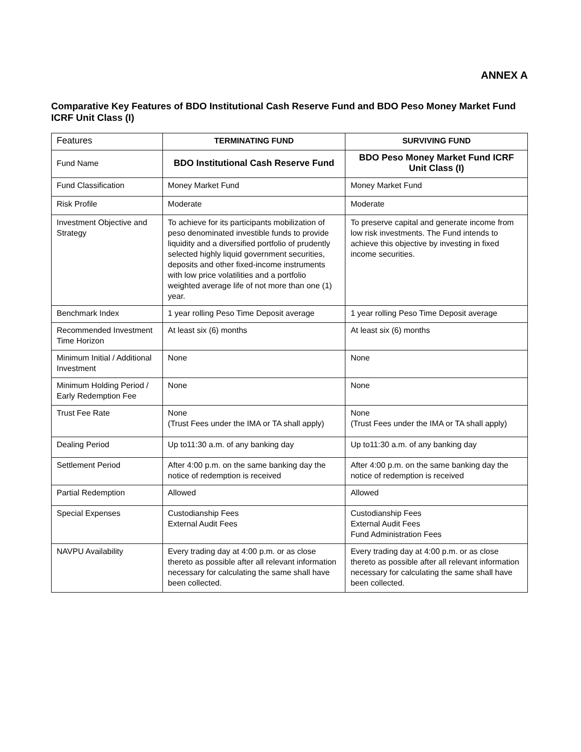ANNEX A
Comparative Key Features of BDO Institutional Cash Reserve Fund and BDO Peso Money Market Fund ICRF Unit Class (I)
| Features | TERMINATING FUND | SURVIVING FUND |
| --- | --- | --- |
| Fund Name | BDO Institutional Cash Reserve Fund | BDO Peso Money Market Fund ICRF Unit Class (I) |
| Fund Classification | Money Market Fund | Money Market Fund |
| Risk Profile | Moderate | Moderate |
| Investment Objective and Strategy | To achieve for its participants mobilization of peso denominated investible funds to provide liquidity and a diversified portfolio of prudently selected highly liquid government securities, deposits and other fixed-income instruments with low price volatilities and a portfolio weighted average life of not more than one (1) year. | To preserve capital and generate income from low risk investments. The Fund intends to achieve this objective by investing in fixed income securities. |
| Benchmark Index | 1 year rolling Peso Time Deposit average | 1 year rolling Peso Time Deposit average |
| Recommended Investment Time Horizon | At least six (6) months | At least six (6) months |
| Minimum Initial / Additional Investment | None | None |
| Minimum Holding Period / Early Redemption Fee | None | None |
| Trust Fee Rate | None (Trust Fees under the IMA or TA shall apply) | None (Trust Fees under the IMA or TA shall apply) |
| Dealing Period | Up to11:30 a.m. of any banking day | Up to11:30 a.m. of any banking day |
| Settlement Period | After 4:00 p.m. on the same banking day the notice of redemption is received | After 4:00 p.m. on the same banking day the notice of redemption is received |
| Partial Redemption | Allowed | Allowed |
| Special Expenses | Custodianship Fees External Audit Fees | Custodianship Fees External Audit Fees Fund Administration Fees |
| NAVPU Availability | Every trading day at 4:00 p.m. or as close thereto as possible after all relevant information necessary for calculating the same shall have been collected. | Every trading day at 4:00 p.m. or as close thereto as possible after all relevant information necessary for calculating the same shall have been collected. |